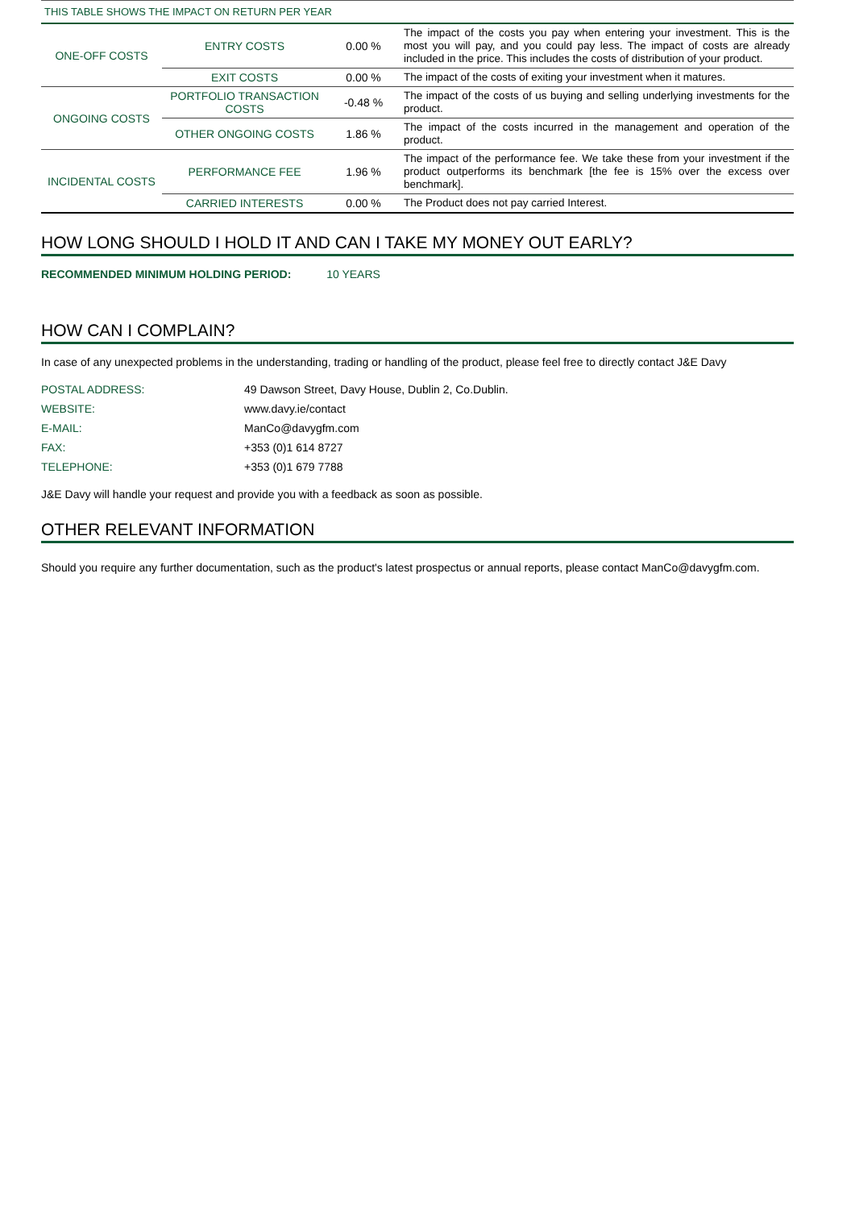| THIS TABLE SHOWS THE IMPACT ON RETURN PER YEAR | | | |
| ONE-OFF COSTS | ENTRY COSTS | 0.00 % | The impact of the costs you pay when entering your investment. This is the most you will pay, and you could pay less. The impact of costs are already included in the price. This includes the costs of distribution of your product. |
| | EXIT COSTS | 0.00 % | The impact of the costs of exiting your investment when it matures. |
| ONGOING COSTS | PORTFOLIO TRANSACTION COSTS | -0.48 % | The impact of the costs of us buying and selling underlying investments for the product. |
| | OTHER ONGOING COSTS | 1.86 % | The impact of the costs incurred in the management and operation of the product. |
| INCIDENTAL COSTS | PERFORMANCE FEE | 1.96 % | The impact of the performance fee. We take these from your investment if the product outperforms its benchmark [the fee is 15% over the excess over benchmark]. |
| | CARRIED INTERESTS | 0.00 % | The Product does not pay carried Interest. |
HOW LONG SHOULD I HOLD IT AND CAN I TAKE MY MONEY OUT EARLY?
RECOMMENDED MINIMUM HOLDING PERIOD: 10 YEARS
HOW CAN I COMPLAIN?
In case of any unexpected problems in the understanding, trading or handling of the product, please feel free to directly contact J&E Davy
| POSTAL ADDRESS: | 49 Dawson Street, Davy House, Dublin 2, Co.Dublin. |
| WEBSITE: | www.davy.ie/contact |
| E-MAIL: | ManCo@davygfm.com |
| FAX: | +353 (0)1 614 8727 |
| TELEPHONE: | +353 (0)1 679 7788 |
J&E Davy will handle your request and provide you with a feedback as soon as possible.
OTHER RELEVANT INFORMATION
Should you require any further documentation, such as the product's latest prospectus or annual reports, please contact ManCo@davygfm.com.